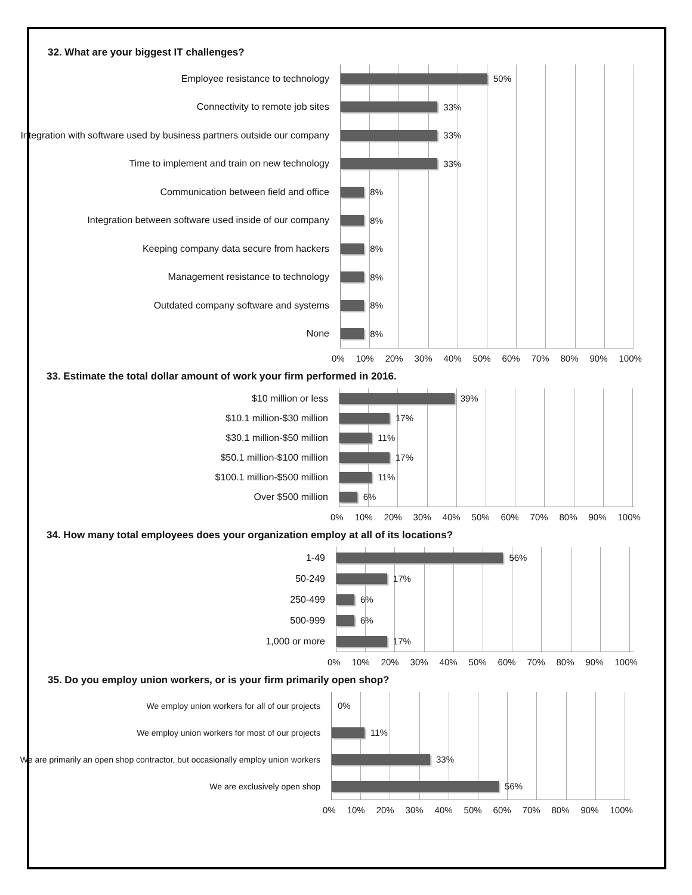32. What are your biggest IT challenges?
Employee resistance to technology
Connectivity to remote job sites
Integration with software used by business partners outside our company
Time to implement and train on new technology
Communication between field and office
Integration between software used inside of our company
Keeping company data secure from hackers
Management resistance to technology
Outdated company software and systems
None
50%
33%
33%
33%
8%
8%
8%
8%
8%
8%
0% 10% 20% 30% 40% 50% 60% 70% 80% 90% 100%
33. Estimate the total dollar amount of work your firm performed in 2016.
$10 million or less
$10.1 million-$30 million
$30.1 million-$50 million
$50.1 million-$100 million
$100.1 million-$500 million
Over $500 million
39%
17%
11%
17%
11%
6%
0% 10% 20% 30% 40% 50% 60% 70% 80% 90% 100%
34. How many total employees does your organization employ at all of its locations?
1-49
50-249
250-499
500-999
1,000 or more
56%
17%
6%
6%
17%
0% 10% 20% 30% 40% 50% 60% 70% 80% 90% 100%
35. Do you employ union workers, or is your firm primarily open shop?
We employ union workers for all of our projects
We employ union workers for most of our projects
We are primarily an open shop contractor, but occasionally employ union workers
We are exclusively open shop
0%
11%
33%
56%
0% 10% 20% 30% 40% 50% 60% 70% 80% 90% 100%